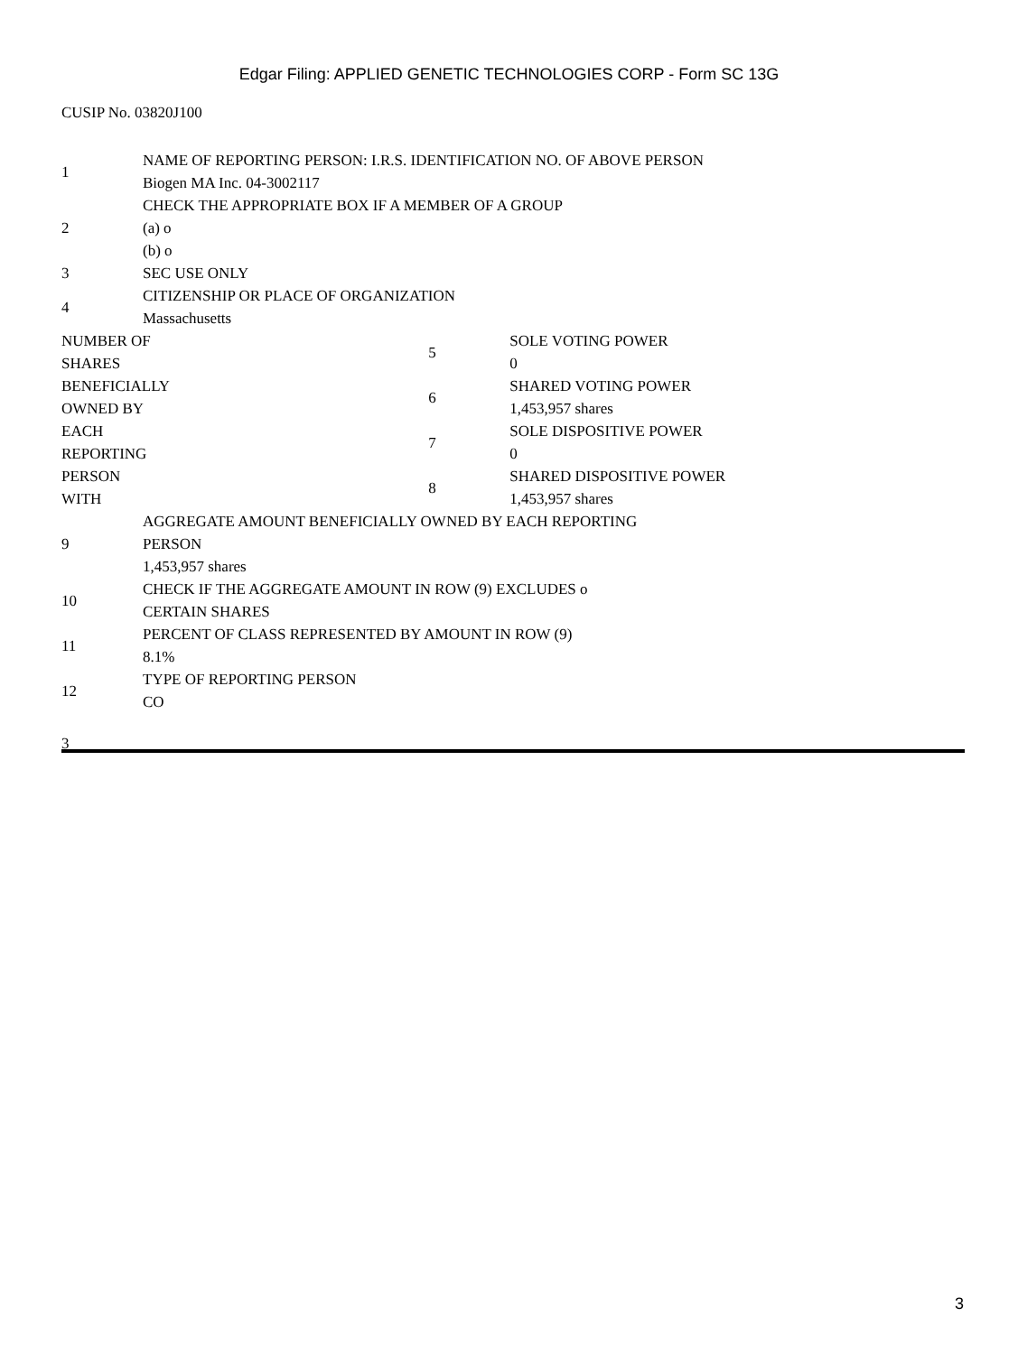Edgar Filing: APPLIED GENETIC TECHNOLOGIES CORP - Form SC 13G
CUSIP No. 03820J100
| 1 | NAME OF REPORTING PERSON: I.R.S. IDENTIFICATION NO. OF ABOVE PERSON Biogen MA Inc. 04-3002117 | | |
| 2 | CHECK THE APPROPRIATE BOX IF A MEMBER OF A GROUP (a) o (b) o | | |
| 3 | SEC USE ONLY | | |
| 4 | CITIZENSHIP OR PLACE OF ORGANIZATION Massachusetts | | |
| NUMBER OF SHARES | | 5 | SOLE VOTING POWER 0 |
| BENEFICIALLY OWNED BY | | 6 | SHARED VOTING POWER 1,453,957 shares |
| EACH REPORTING | | 7 | SOLE DISPOSITIVE POWER 0 |
| PERSON WITH | | 8 | SHARED DISPOSITIVE POWER 1,453,957 shares |
| 9 | AGGREGATE AMOUNT BENEFICIALLY OWNED BY EACH REPORTING PERSON 1,453,957 shares | | |
| 10 | CHECK IF THE AGGREGATE AMOUNT IN ROW (9) EXCLUDES o CERTAIN SHARES | | |
| 11 | PERCENT OF CLASS REPRESENTED BY AMOUNT IN ROW (9) 8.1% | | |
| 12 | TYPE OF REPORTING PERSON CO | | |
3
3